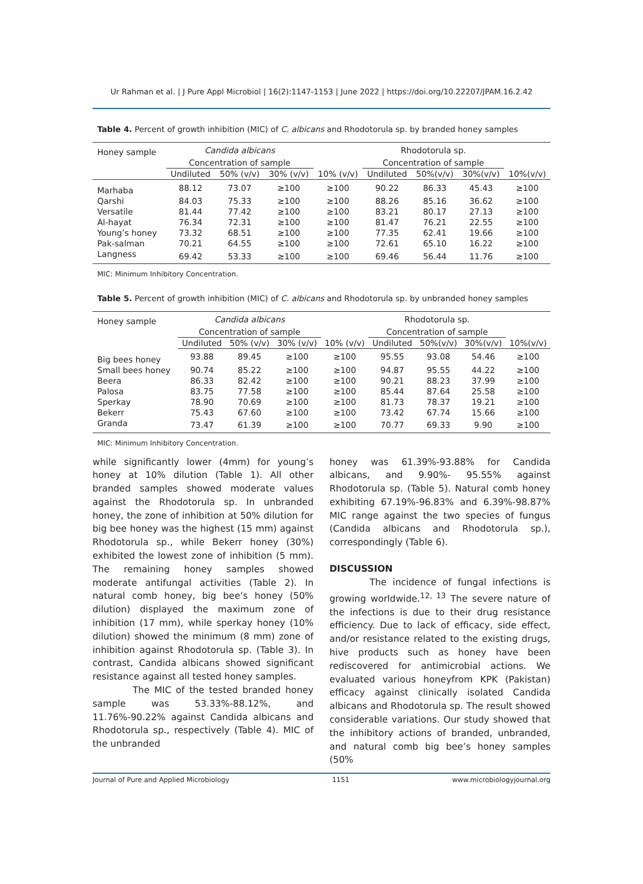Ur Rahman et al. | J Pure Appl Microbiol | 16(2):1147-1153 | June 2022 | https://doi.org/10.22207/JPAM.16.2.42
Table 4. Percent of growth inhibition (MIC) of C. albicans and Rhodotorula sp. by branded honey samples
| Honey sample | Candida albicans | | | | Rhodotorula sp. | | | |
| --- | --- | --- | --- | --- | --- | --- | --- | --- |
| | Concentration of sample | | | | Concentration of sample | | | |
| | Undiluted | 50% (v/v) | 30% (v/v) | 10% (v/v) | Undiluted | 50%(v/v) | 30%(v/v) | 10%(v/v) |
| Marhaba | 88.12 | 73.07 | ≥100 | ≥100 | 90.22 | 86.33 | 45.43 | ≥100 |
| Qarshi | 84.03 | 75.33 | ≥100 | ≥100 | 88.26 | 85.16 | 36.62 | ≥100 |
| Versatile | 81.44 | 77.42 | ≥100 | ≥100 | 83.21 | 80.17 | 27.13 | ≥100 |
| Al-hayat | 76.34 | 72.31 | ≥100 | ≥100 | 81.47 | 76.21 | 22.55 | ≥100 |
| Young’s honey | 73.32 | 68.51 | ≥100 | ≥100 | 77.35 | 62.41 | 19.66 | ≥100 |
| Pak-salman | 70.21 | 64.55 | ≥100 | ≥100 | 72.61 | 65.10 | 16.22 | ≥100 |
| Langness | 69.42 | 53.33 | ≥100 | ≥100 | 69.46 | 56.44 | 11.76 | ≥100 |
MIC: Minimum Inhibitory Concentration.
Table 5. Percent of growth inhibition (MIC) of C. albicans and Rhodotorula sp. by unbranded honey samples
| Honey sample | Candida albicans | | | | Rhodotorula sp. | | | |
| --- | --- | --- | --- | --- | --- | --- | --- | --- |
| | Concentration of sample | | | | Concentration of sample | | | |
| | Undiluted | 50% (v/v) | 30% (v/v) | 10% (v/v) | Undiluted | 50%(v/v) | 30%(v/v) | 10%(v/v) |
| Big bees honey | 93.88 | 89.45 | ≥100 | ≥100 | 95.55 | 93.08 | 54.46 | ≥100 |
| Small bees honey | 90.74 | 85.22 | ≥100 | ≥100 | 94.87 | 95.55 | 44.22 | ≥100 |
| Beera | 86.33 | 82.42 | ≥100 | ≥100 | 90.21 | 88.23 | 37.99 | ≥100 |
| Palosa | 83.75 | 77.58 | ≥100 | ≥100 | 85.44 | 87.64 | 25.58 | ≥100 |
| Sperkay | 78.90 | 70.69 | ≥100 | ≥100 | 81.73 | 78.37 | 19.21 | ≥100 |
| Bekerr | 75.43 | 67.60 | ≥100 | ≥100 | 73.42 | 67.74 | 15.66 | ≥100 |
| Granda | 73.47 | 61.39 | ≥100 | ≥100 | 70.77 | 69.33 | 9.90 | ≥100 |
MIC: Minimum Inhibitory Concentration.
while significantly lower (4mm) for young’s honey at 10% dilution (Table 1). All other branded samples showed moderate values against the Rhodotorula sp. In unbranded honey, the zone of inhibition at 50% dilution for big bee honey was the highest (15 mm) against Rhodotorula sp., while Bekerr honey (30%) exhibited the lowest zone of inhibition (5 mm). The remaining honey samples showed moderate antifungal activities (Table 2). In natural comb honey, big bee’s honey (50% dilution) displayed the maximum zone of inhibition (17 mm), while sperkay honey (10% dilution) showed the minimum (8 mm) zone of inhibition against Rhodotorula sp. (Table 3). In contrast, Candida albicans showed significant resistance against all tested honey samples.
The MIC of the tested branded honey sample was 53.33%-88.12%, and 11.76%-90.22% against Candida albicans and Rhodotorula sp., respectively (Table 4). MIC of the unbranded
honey was 61.39%-93.88% for Candida albicans, and 9.90%- 95.55% against Rhodotorula sp. (Table 5). Natural comb honey exhibiting 67.19%-96.83% and 6.39%-98.87% MIC range against the two species of fungus (Candida albicans and Rhodotorula sp.), correspondingly (Table 6).
DISCUSSION
The incidence of fungal infections is growing worldwide.<sup>12, 13</sup> The severe nature of the infections is due to their drug resistance efficiency. Due to lack of efficacy, side effect, and/or resistance related to the existing drugs, hive products such as honey have been rediscovered for antimicrobial actions. We evaluated various honeyfrom KPK (Pakistan) efficacy against clinically isolated Candida albicans and Rhodotorula sp. The result showed considerable variations. Our study showed that the inhibitory actions of branded, unbranded, and natural comb big bee’s honey samples (50%
Journal of Pure and Applied Microbiology 1151 www.microbiologyjournal.org